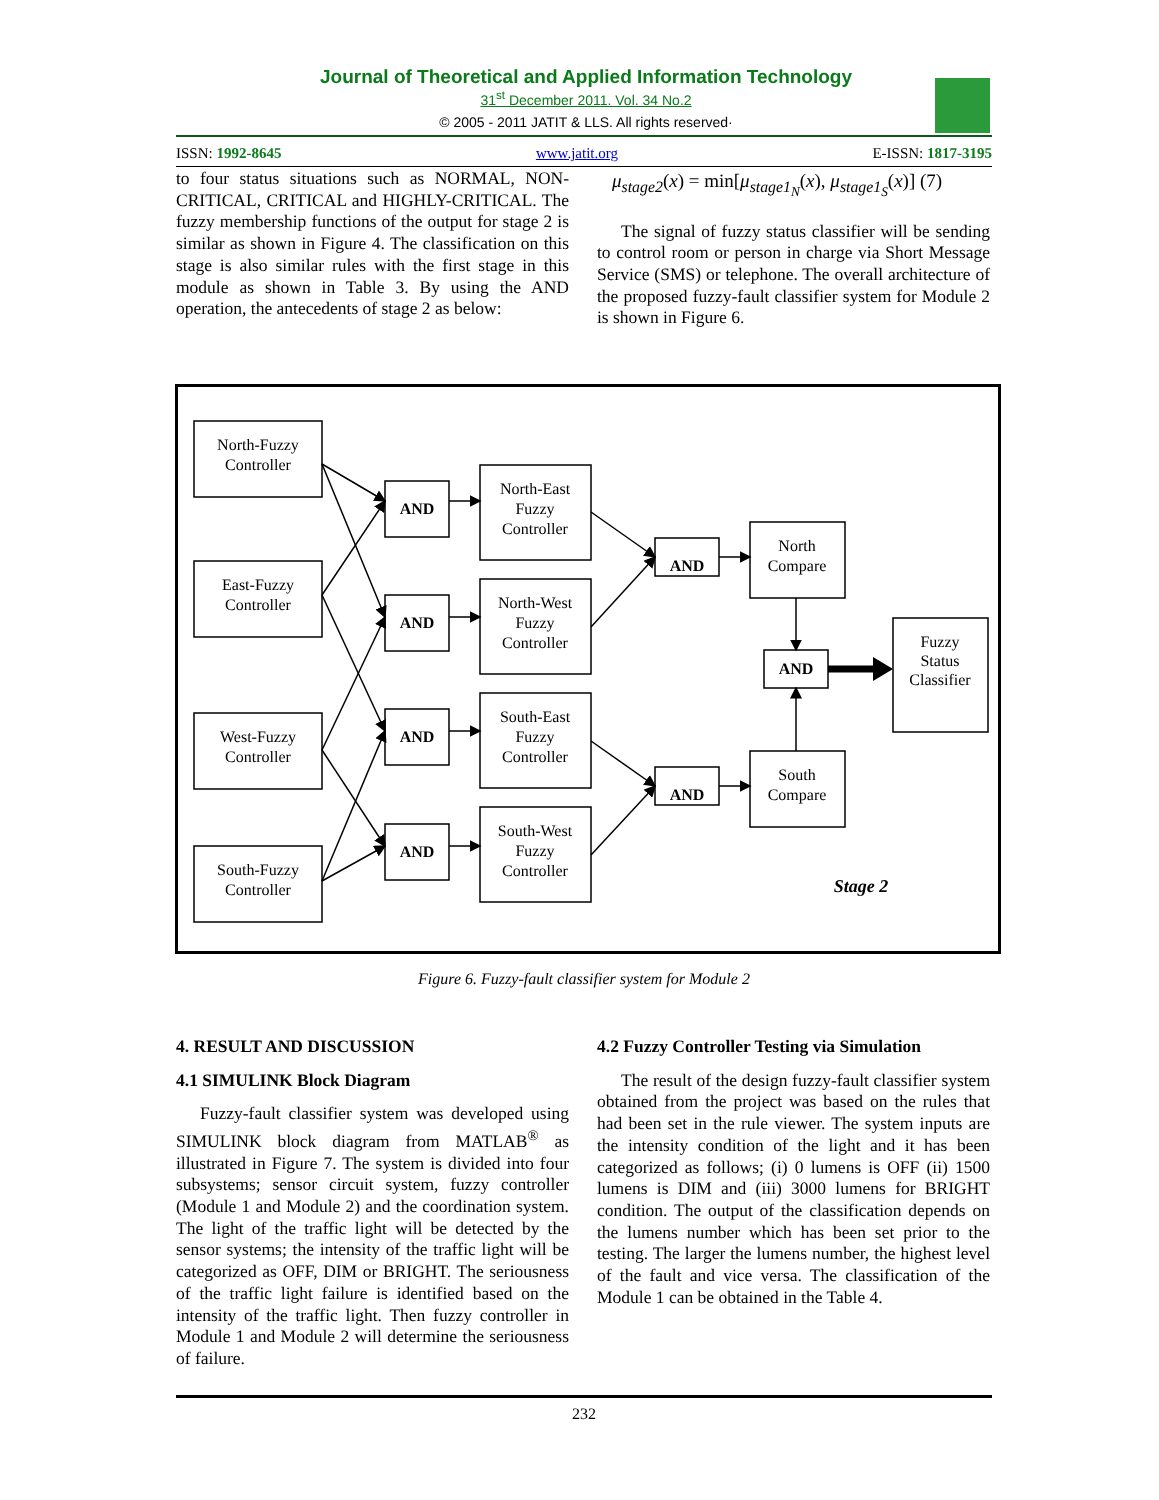Journal of Theoretical and Applied Information Technology
31<sup>st</sup> December 2011. Vol. 34 No.2
© 2005 - 2011 JATIT & LLS. All rights reserved·
ISSN: 1992-8645 www.jatit.org E-ISSN: 1817-3195
to four status situations such as NORMAL, NON-CRITICAL, CRITICAL and HIGHLY-CRITICAL. The fuzzy membership functions of the output for stage 2 is similar as shown in Figure 4. The classification on this stage is also similar rules with the first stage in this module as shown in Table 3. By using the AND operation, the antecedents of stage 2 as below:
μ<sub>stage2</sub>(x) = min[μ<sub>stage1<sub>N</sub></sub>(x), μ<sub>stage1<sub>S</sub></sub>(x)] (7)
The signal of fuzzy status classifier will be sending to control room or person in charge via Short Message Service (SMS) or telephone. The overall architecture of the proposed fuzzy-fault classifier system for Module 2 is shown in Figure 6.
North-Fuzzy
Controller
East-Fuzzy
Controller
West-Fuzzy
Controller
South-Fuzzy
Controller
AND
AND
AND
AND
AND
AND
AND
North-East
Fuzzy
Controller
North-West
Fuzzy
Controller
South-East
Fuzzy
Controller
South-West
Fuzzy
Controller
North
Compare
South
Compare
Fuzzy
Status
Classifier
Stage 2
Figure 6. Fuzzy-fault classifier system for Module 2
4. RESULT AND DISCUSSION
4.1 SIMULINK Block Diagram
Fuzzy-fault classifier system was developed using SIMULINK block diagram from MATLAB<sup>®</sup> as illustrated in Figure 7. The system is divided into four subsystems; sensor circuit system, fuzzy controller (Module 1 and Module 2) and the coordination system. The light of the traffic light will be detected by the sensor systems; the intensity of the traffic light will be categorized as OFF, DIM or BRIGHT. The seriousness of the traffic light failure is identified based on the intensity of the traffic light. Then fuzzy controller in Module 1 and Module 2 will determine the seriousness of failure.
4.2 Fuzzy Controller Testing via Simulation
The result of the design fuzzy-fault classifier system obtained from the project was based on the rules that had been set in the rule viewer. The system inputs are the intensity condition of the light and it has been categorized as follows; (i) 0 lumens is OFF (ii) 1500 lumens is DIM and (iii) 3000 lumens for BRIGHT condition. The output of the classification depends on the lumens number which has been set prior to the testing. The larger the lumens number, the highest level of the fault and vice versa. The classification of the Module 1 can be obtained in the Table 4.
232